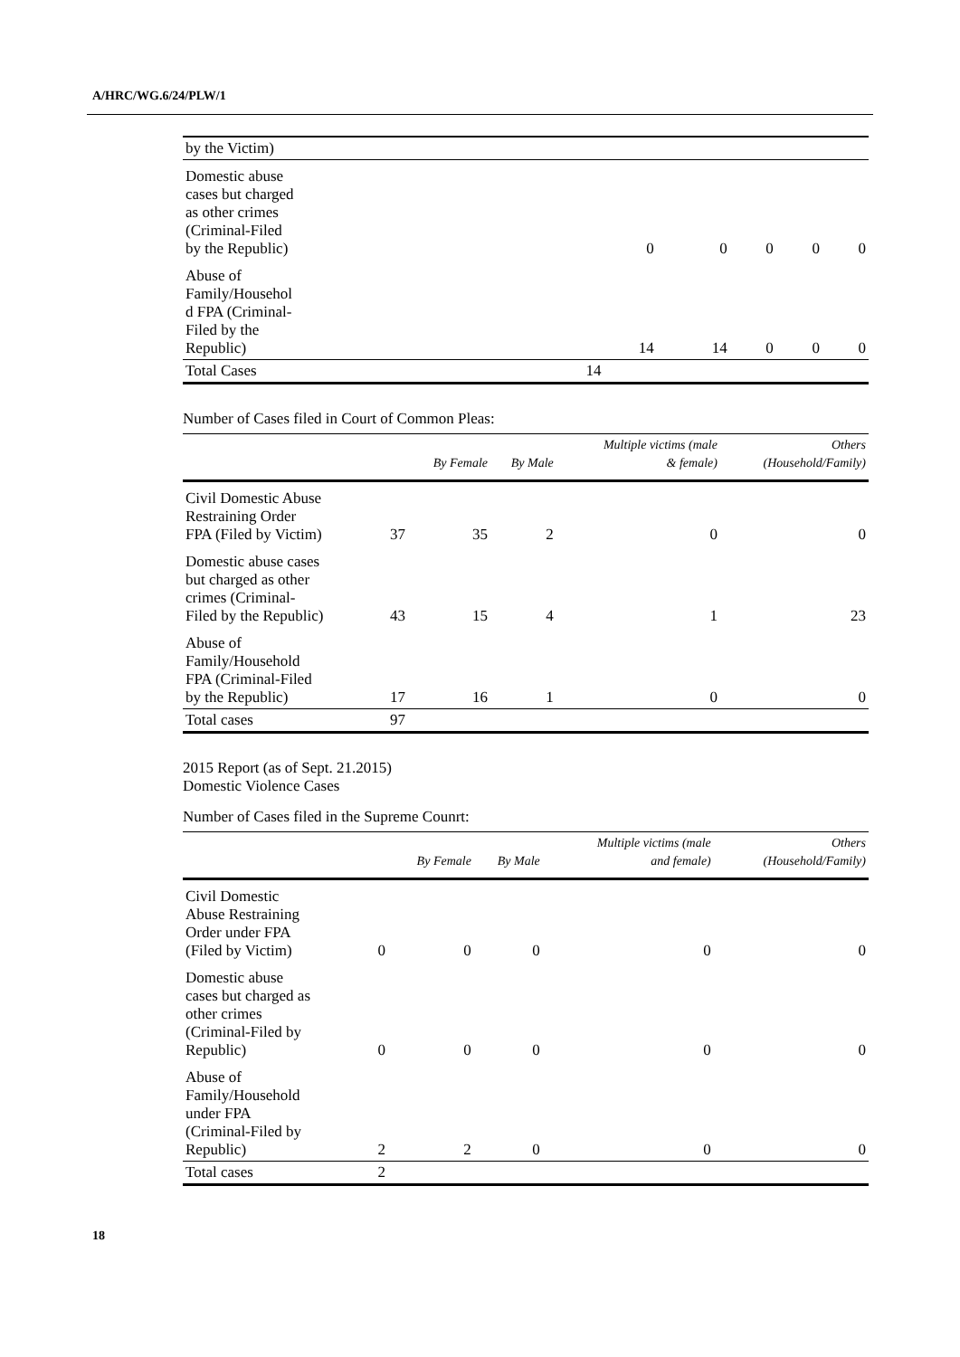A/HRC/WG.6/24/PLW/1
| by the Victim) | | | | | |
| Domestic abuse cases but charged as other crimes (Criminal-Filed by the Republic) | 0 | 0 | 0 | 0 | 0 |
| Abuse of Family/Househol d FPA (Criminal- Filed by the Republic) | 14 | 14 | 0 | 0 | 0 |
| Total Cases | 14 | | | | |
Number of Cases filed in Court of Common Pleas:
| | | By Female | By Male | Multiple victims (male & female) | Others (Household/Family) |
| --- | --- | --- | --- | --- | --- |
| Civil Domestic Abuse Restraining Order FPA (Filed by Victim) | 37 | 35 | 2 | 0 | 0 |
| Domestic abuse cases but charged as other crimes (Criminal- Filed by the Republic) | 43 | 15 | 4 | 1 | 23 |
| Abuse of Family/Household FPA (Criminal-Filed by the Republic) | 17 | 16 | 1 | 0 | 0 |
| Total cases | 97 | | | | |
2015 Report (as of Sept. 21.2015)
Domestic Violence Cases
Number of Cases filed in the Supreme Counrt:
| | | By Female | By Male | Multiple victims (male and female) | Others (Household/Family) |
| --- | --- | --- | --- | --- | --- |
| Civil Domestic Abuse Restraining Order under FPA (Filed by Victim) | 0 | 0 | 0 | 0 | 0 |
| Domestic abuse cases but charged as other crimes (Criminal-Filed by Republic) | 0 | 0 | 0 | 0 | 0 |
| Abuse of Family/Household under FPA (Criminal-Filed by Republic) | 2 | 2 | 0 | 0 | 0 |
| Total cases | 2 | | | | |
18